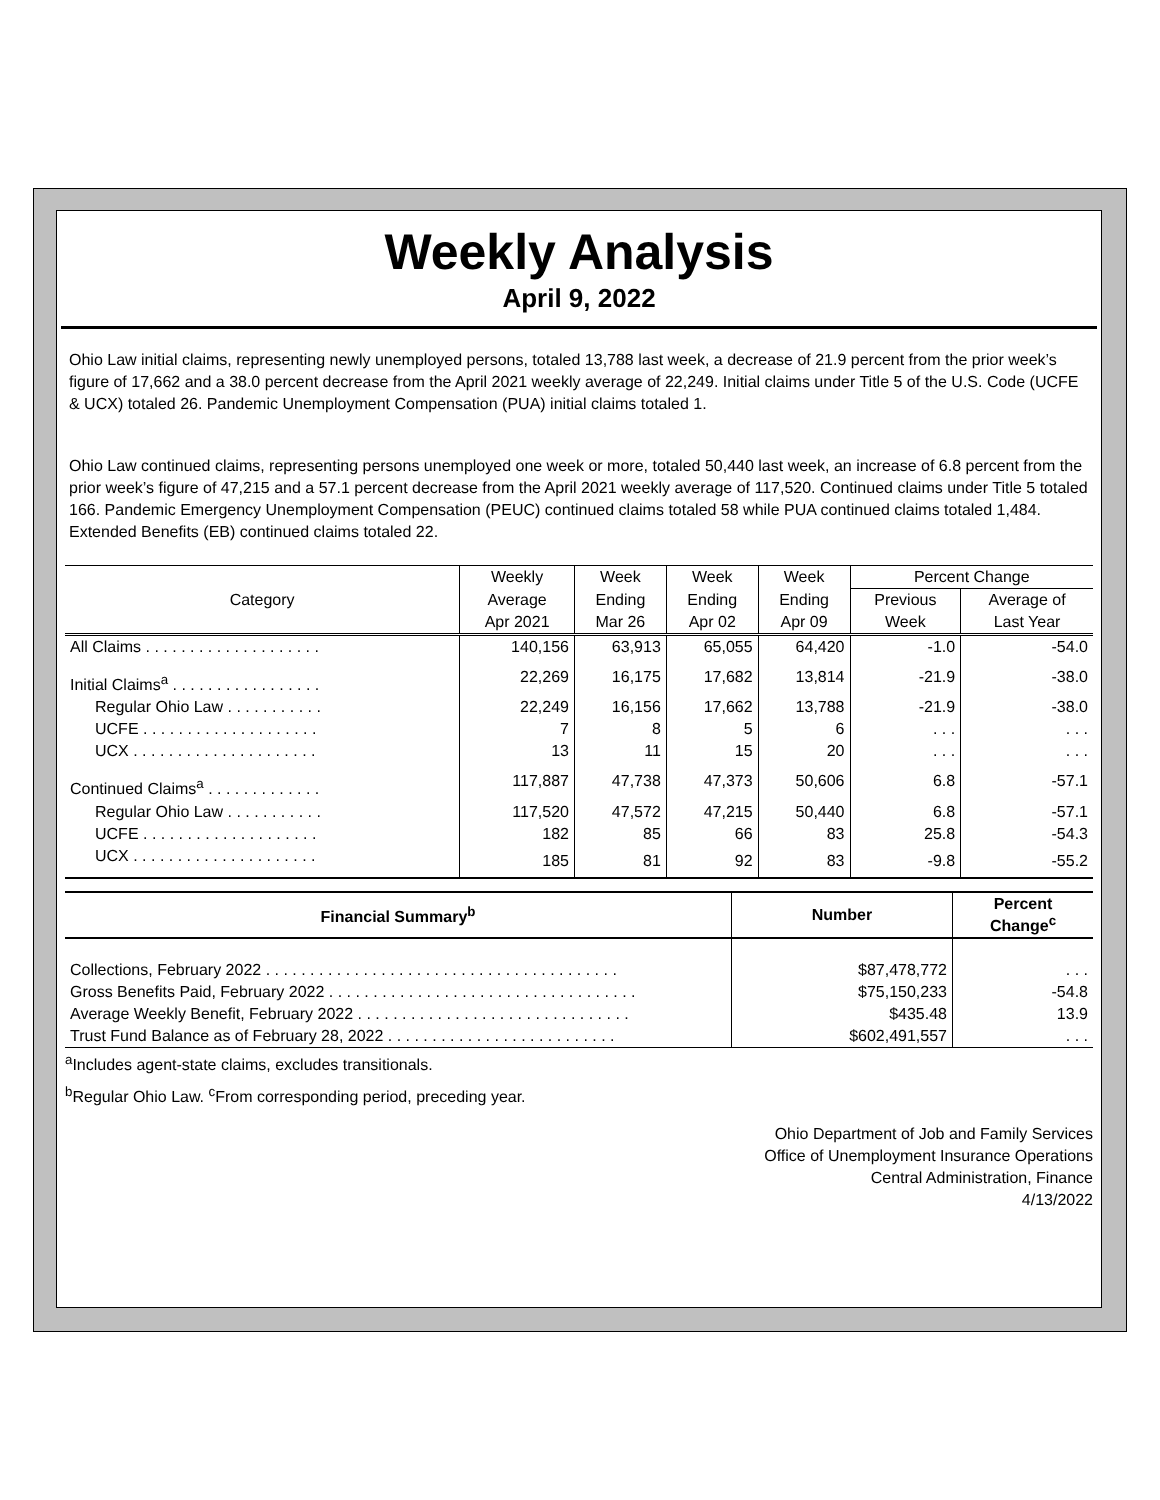Weekly Analysis
April 9, 2022
Ohio Law initial claims, representing newly unemployed persons, totaled 13,788 last week, a decrease of 21.9 percent from the prior week’s figure of 17,662 and a 38.0 percent decrease from the April 2021 weekly average of 22,249. Initial claims under Title 5 of the U.S. Code (UCFE & UCX) totaled 26. Pandemic Unemployment Compensation (PUA) initial claims totaled 1.
Ohio Law continued claims, representing persons unemployed one week or more, totaled 50,440 last week, an increase of 6.8 percent from the prior week’s figure of 47,215 and a 57.1 percent decrease from the April 2021 weekly average of 117,520. Continued claims under Title 5 totaled 166. Pandemic Emergency Unemployment Compensation (PEUC) continued claims totaled 58 while PUA continued claims totaled 1,484. Extended Benefits (EB) continued claims totaled 22.
| Category | Weekly | Week | Week | Week | Percent Change | |
| --- | --- | --- | --- | --- | --- | --- |
| | Average | Ending | Ending | Ending | Previous | Average of |
| | Apr 2021 | Mar 26 | Apr 02 | Apr 09 | Week | Last Year |
| All Claims . . . . . . . . . . . . . . . . . . . . | 140,156 | 63,913 | 65,055 | 64,420 | -1.0 | -54.0 |
| Initial Claims<sup>a</sup> . . . . . . . . . . . . . . . . . | 22,269 | 16,175 | 17,682 | 13,814 | -21.9 | -38.0 |
| Regular Ohio Law . . . . . . . . . . . | 22,249 | 16,156 | 17,662 | 13,788 | -21.9 | -38.0 |
| UCFE . . . . . . . . . . . . . . . . . . . . | 7 | 8 | 5 | 6 | . . . | . . . |
| UCX . . . . . . . . . . . . . . . . . . . . . | 13 | 11 | 15 | 20 | . . . | . . . |
| Continued Claims<sup>a</sup> . . . . . . . . . . . . . | 117,887 | 47,738 | 47,373 | 50,606 | 6.8 | -57.1 |
| Regular Ohio Law . . . . . . . . . . . | 117,520 | 47,572 | 47,215 | 50,440 | 6.8 | -57.1 |
| UCFE . . . . . . . . . . . . . . . . . . . . | 182 | 85 | 66 | 83 | 25.8 | -54.3 |
| UCX . . . . . . . . . . . . . . . . . . . . . | 185 | 81 | 92 | 83 | -9.8 | -55.2 |
| Financial Summary<sup>b</sup> | Number | Percent Change<sup>c</sup> |
| --- | --- | --- |
| Collections, February 2022 . . . . . . . . . . . . . . . . . . . . . . . . . . . . . . . . . . . . . . . . | $87,478,772 | . . . |
| Gross Benefits Paid, February 2022 . . . . . . . . . . . . . . . . . . . . . . . . . . . . . . . . . . . | $75,150,233 | -54.8 |
| Average Weekly Benefit, February 2022 . . . . . . . . . . . . . . . . . . . . . . . . . . . . . . . | $435.48 | 13.9 |
| Trust Fund Balance as of February 28, 2022 . . . . . . . . . . . . . . . . . . . . . . . . . . | $602,491,557 | . . . |
<sup>a</sup> Includes agent-state claims, excludes transitionals.
<sup>b</sup> Regular Ohio Law. <sup>c</sup>From corresponding period, preceding year.
Ohio Department of Job and Family Services
Office of Unemployment Insurance Operations
Central Administration, Finance
4/13/2022